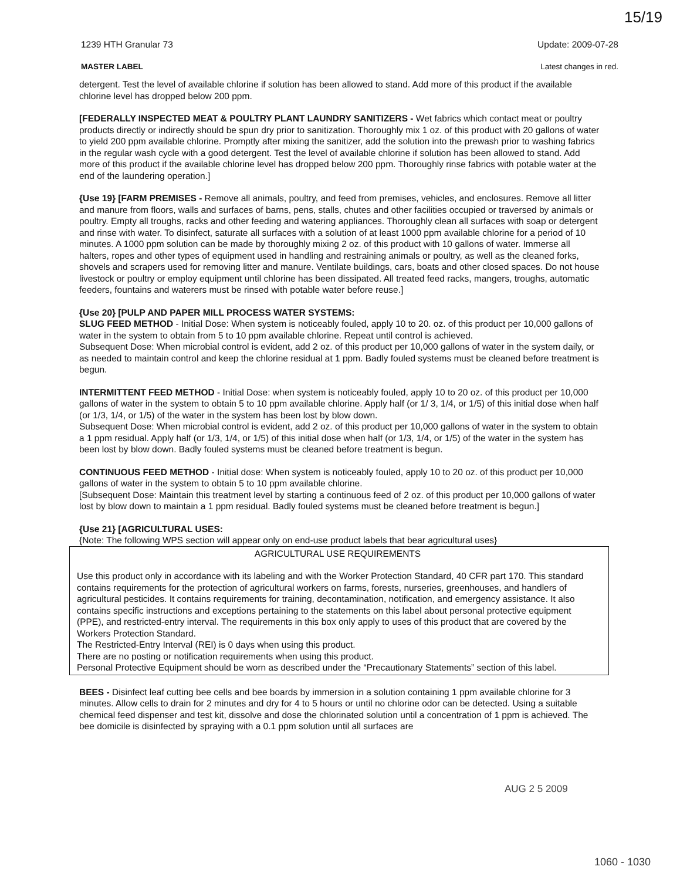15/19
1239 HTH Granular 73 Update: 2009-07-28
MASTER LABEL Latest changes in red.
detergent. Test the level of available chlorine if solution has been allowed to stand. Add more of this product if the available chlorine level has dropped below 200 ppm.
[FEDERALLY INSPECTED MEAT & POULTRY PLANT LAUNDRY SANITIZERS - Wet fabrics which contact meat or poultry products directly or indirectly should be spun dry prior to sanitization. Thoroughly mix 1 oz. of this product with 20 gallons of water to yield 200 ppm available chlorine. Promptly after mixing the sanitizer, add the solution into the prewash prior to washing fabrics in the regular wash cycle with a good detergent. Test the level of available chlorine if solution has been allowed to stand. Add more of this product if the available chlorine level has dropped below 200 ppm. Thoroughly rinse fabrics with potable water at the end of the laundering operation.]
{Use 19} [FARM PREMISES - Remove all animals, poultry, and feed from premises, vehicles, and enclosures. Remove all litter and manure from floors, walls and surfaces of barns, pens, stalls, chutes and other facilities occupied or traversed by animals or poultry. Empty all troughs, racks and other feeding and watering appliances. Thoroughly clean all surfaces with soap or detergent and rinse with water. To disinfect, saturate all surfaces with a solution of at least 1000 ppm available chlorine for a period of 10 minutes. A 1000 ppm solution can be made by thoroughly mixing 2 oz. of this product with 10 gallons of water. Immerse all halters, ropes and other types of equipment used in handling and restraining animals or poultry, as well as the cleaned forks, shovels and scrapers used for removing litter and manure. Ventilate buildings, cars, boats and other closed spaces. Do not house livestock or poultry or employ equipment until chlorine has been dissipated. All treated feed racks, mangers, troughs, automatic feeders, fountains and waterers must be rinsed with potable water before reuse.]
{Use 20} [PULP AND PAPER MILL PROCESS WATER SYSTEMS:
SLUG FEED METHOD - Initial Dose: When system is noticeably fouled, apply 10 to 20. oz. of this product per 10,000 gallons of water in the system to obtain from 5 to 10 ppm available chlorine. Repeat until control is achieved.
Subsequent Dose: When microbial control is evident, add 2 oz. of this product per 10,000 gallons of water in the system daily, or as needed to maintain control and keep the chlorine residual at 1 ppm. Badly fouled systems must be cleaned before treatment is begun.
INTERMITTENT FEED METHOD - Initial Dose: when system is noticeably fouled, apply 10 to 20 oz. of this product per 10,000 gallons of water in the system to obtain 5 to 10 ppm available chlorine. Apply half (or 1/ 3, 1/4, or 1/5) of this initial dose when half (or 1/3, 1/4, or 1/5) of the water in the system has been lost by blow down.
Subsequent Dose: When microbial control is evident, add 2 oz. of this product per 10,000 gallons of water in the system to obtain a 1 ppm residual. Apply half (or 1/3, 1/4, or 1/5) of this initial dose when half (or 1/3, 1/4, or 1/5) of the water in the system has been lost by blow down. Badly fouled systems must be cleaned before treatment is begun.
CONTINUOUS FEED METHOD - Initial dose: When system is noticeably fouled, apply 10 to 20 oz. of this product per 10,000 gallons of water in the system to obtain 5 to 10 ppm available chlorine.
[Subsequent Dose: Maintain this treatment level by starting a continuous feed of 2 oz. of this product per 10,000 gallons of water lost by blow down to maintain a 1 ppm residual. Badly fouled systems must be cleaned before treatment is begun.]
{Use 21} [AGRICULTURAL USES:
{Note: The following WPS section will appear only on end-use product labels that bear agricultural uses}
AGRICULTURAL USE REQUIREMENTS
Use this product only in accordance with its labeling and with the Worker Protection Standard, 40 CFR part 170. This standard contains requirements for the protection of agricultural workers on farms, forests, nurseries, greenhouses, and handlers of agricultural pesticides. It contains requirements for training, decontamination, notification, and emergency assistance. It also contains specific instructions and exceptions pertaining to the statements on this label about personal protective equipment (PPE), and restricted-entry interval. The requirements in this box only apply to uses of this product that are covered by the Workers Protection Standard.
The Restricted-Entry Interval (REI) is 0 days when using this product.
There are no posting or notification requirements when using this product.
Personal Protective Equipment should be worn as described under the “Precautionary Statements” section of this label.
BEES - Disinfect leaf cutting bee cells and bee boards by immersion in a solution containing 1 ppm available chlorine for 3 minutes. Allow cells to drain for 2 minutes and dry for 4 to 5 hours or until no chlorine odor can be detected. Using a suitable chemical feed dispenser and test kit, dissolve and dose the chlorinated solution until a concentration of 1 ppm is achieved. The bee domicile is disinfected by spraying with a 0.1 ppm solution until all surfaces are
AUG 2 5 2009
1060 - 1030